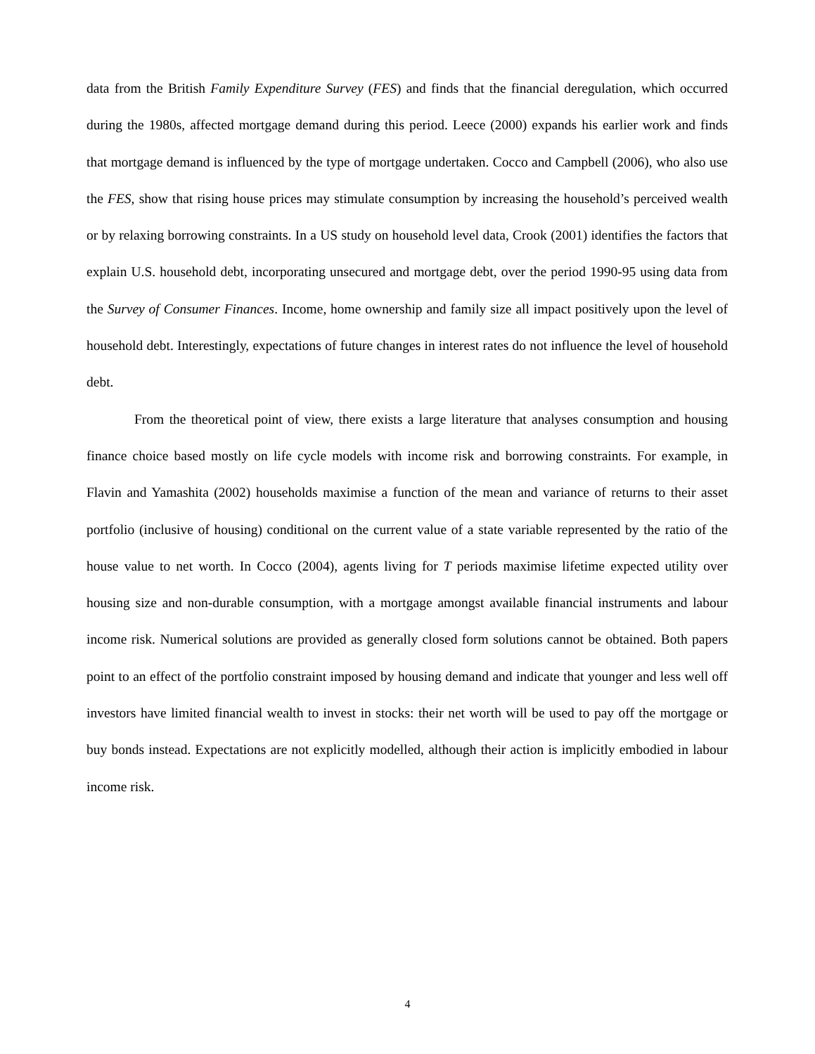data from the British Family Expenditure Survey (FES) and finds that the financial deregulation, which occurred during the 1980s, affected mortgage demand during this period. Leece (2000) expands his earlier work and finds that mortgage demand is influenced by the type of mortgage undertaken. Cocco and Campbell (2006), who also use the FES, show that rising house prices may stimulate consumption by increasing the household’s perceived wealth or by relaxing borrowing constraints. In a US study on household level data, Crook (2001) identifies the factors that explain U.S. household debt, incorporating unsecured and mortgage debt, over the period 1990-95 using data from the Survey of Consumer Finances. Income, home ownership and family size all impact positively upon the level of household debt. Interestingly, expectations of future changes in interest rates do not influence the level of household debt.
From the theoretical point of view, there exists a large literature that analyses consumption and housing finance choice based mostly on life cycle models with income risk and borrowing constraints. For example, in Flavin and Yamashita (2002) households maximise a function of the mean and variance of returns to their asset portfolio (inclusive of housing) conditional on the current value of a state variable represented by the ratio of the house value to net worth. In Cocco (2004), agents living for T periods maximise lifetime expected utility over housing size and non-durable consumption, with a mortgage amongst available financial instruments and labour income risk. Numerical solutions are provided as generally closed form solutions cannot be obtained. Both papers point to an effect of the portfolio constraint imposed by housing demand and indicate that younger and less well off investors have limited financial wealth to invest in stocks: their net worth will be used to pay off the mortgage or buy bonds instead. Expectations are not explicitly modelled, although their action is implicitly embodied in labour income risk.
4